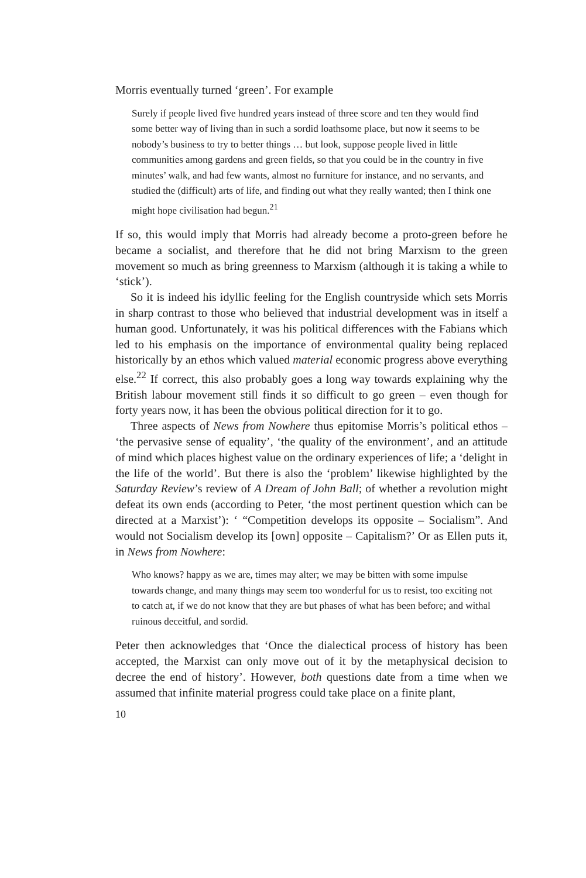Morris eventually turned ‘green’. For example
Surely if people lived five hundred years instead of three score and ten they would find some better way of living than in such a sordid loathsome place, but now it seems to be nobody’s business to try to better things … but look, suppose people lived in little communities among gardens and green fields, so that you could be in the country in five minutes’ walk, and had few wants, almost no furniture for instance, and no servants, and studied the (difficult) arts of life, and finding out what they really wanted; then I think one might hope civilisation had begun.<sup>21</sup>
If so, this would imply that Morris had already become a proto-green before he became a socialist, and therefore that he did not bring Marxism to the green movement so much as bring greenness to Marxism (although it is taking a while to ‘stick’).
So it is indeed his idyllic feeling for the English countryside which sets Morris in sharp contrast to those who believed that industrial development was in itself a human good. Unfortunately, it was his political differences with the Fabians which led to his emphasis on the importance of environmental quality being replaced historically by an ethos which valued material economic progress above everything else.<sup>22</sup> If correct, this also probably goes a long way towards explaining why the British labour movement still finds it so difficult to go green – even though for forty years now, it has been the obvious political direction for it to go.
Three aspects of News from Nowhere thus epitomise Morris’s political ethos – ‘the pervasive sense of equality’, ‘the quality of the environment’, and an attitude of mind which places highest value on the ordinary experiences of life; a ‘delight in the life of the world’. But there is also the ‘problem’ likewise highlighted by the Saturday Review’s review of A Dream of John Ball; of whether a revolution might defeat its own ends (according to Peter, ‘the most pertinent question which can be directed at a Marxist’): ‘ “Competition develops its opposite – Socialism”. And would not Socialism develop its [own] opposite – Capitalism?’ Or as Ellen puts it, in News from Nowhere:
Who knows? happy as we are, times may alter; we may be bitten with some impulse towards change, and many things may seem too wonderful for us to resist, too exciting not to catch at, if we do not know that they are but phases of what has been before; and withal ruinous deceitful, and sordid.
Peter then acknowledges that ‘Once the dialectical process of history has been accepted, the Marxist can only move out of it by the metaphysical decision to decree the end of history’. However, both questions date from a time when we assumed that infinite material progress could take place on a finite plant,
10